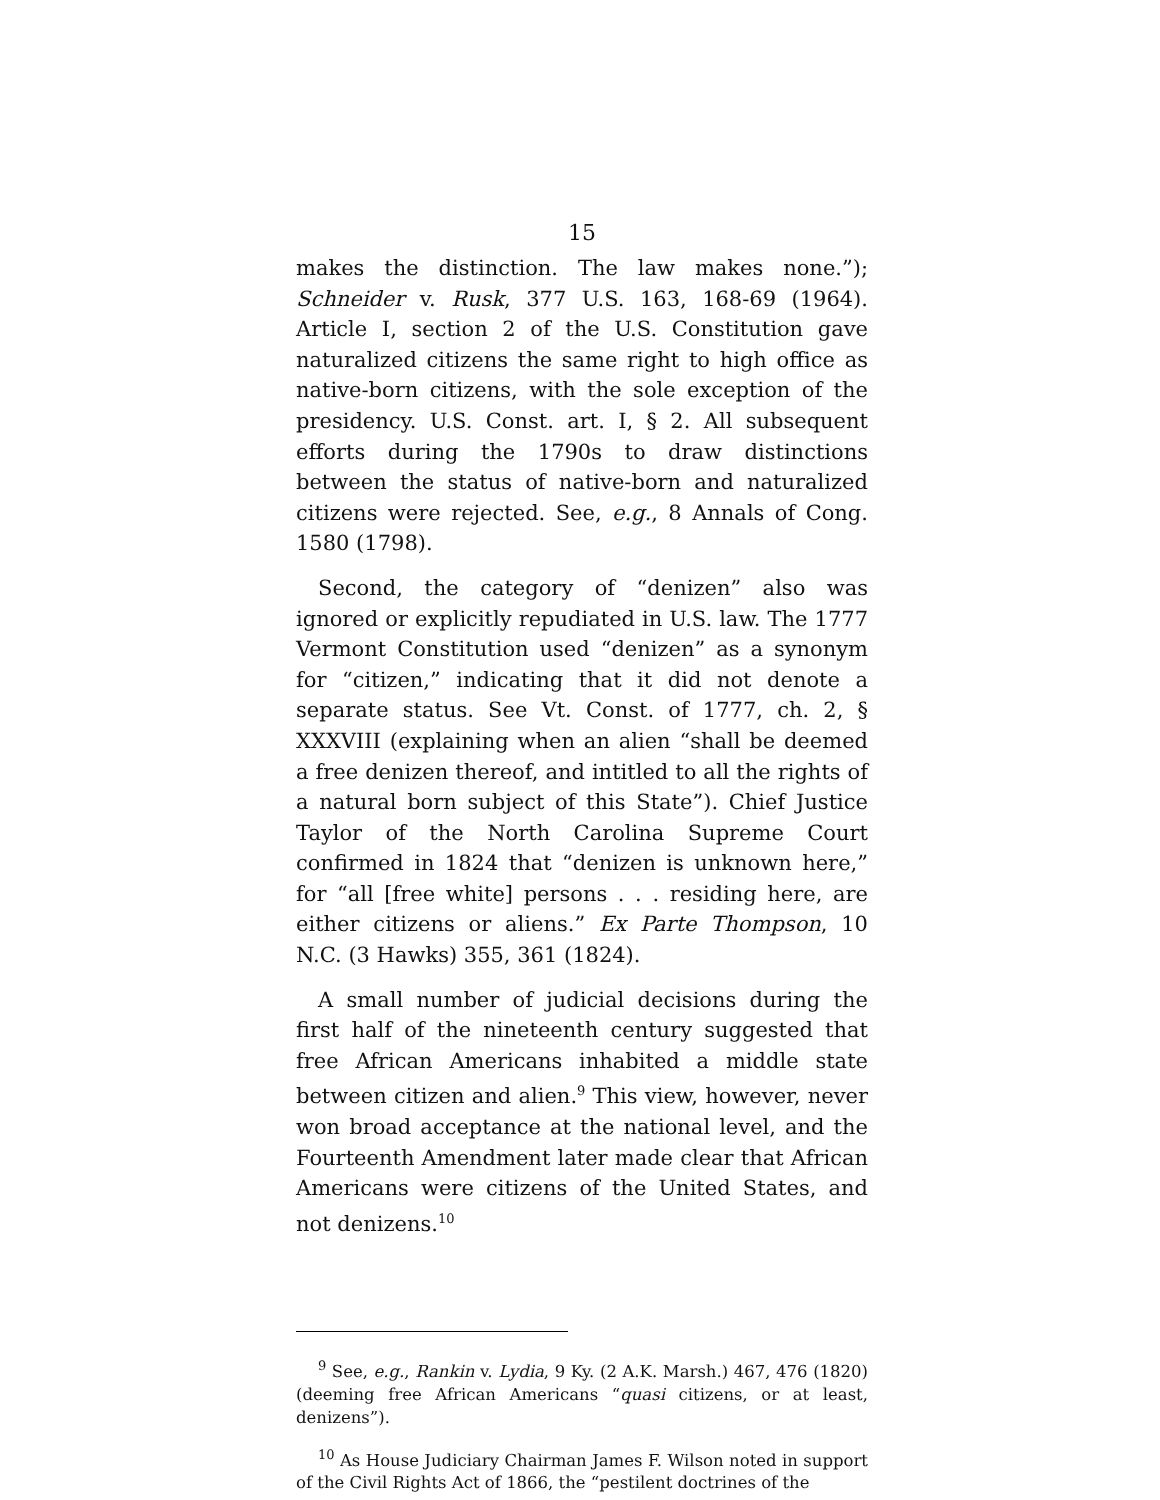15
makes the distinction. The law makes none.”); Schneider v. Rusk, 377 U.S. 163, 168-69 (1964). Article I, section 2 of the U.S. Constitution gave naturalized citizens the same right to high office as native-born citizens, with the sole exception of the presidency. U.S. Const. art. I, § 2. All subsequent efforts during the 1790s to draw distinctions between the status of native-born and naturalized citizens were rejected. See, e.g., 8 Annals of Cong. 1580 (1798).
Second, the category of “denizen” also was ignored or explicitly repudiated in U.S. law. The 1777 Vermont Constitution used “denizen” as a synonym for “citizen,” indicating that it did not denote a separate status. See Vt. Const. of 1777, ch. 2, § XXXVIII (explaining when an alien “shall be deemed a free denizen thereof, and intitled to all the rights of a natural born subject of this State”). Chief Justice Taylor of the North Carolina Supreme Court confirmed in 1824 that “denizen is unknown here,” for “all [free white] persons . . . residing here, are either citizens or aliens.” Ex Parte Thompson, 10 N.C. (3 Hawks) 355, 361 (1824).
A small number of judicial decisions during the first half of the nineteenth century suggested that free African Americans inhabited a middle state between citizen and alien.<sup>9</sup> This view, however, never won broad acceptance at the national level, and the Fourteenth Amendment later made clear that African Americans were citizens of the United States, and not denizens.<sup>10</sup>
<sup>9</sup> See, e.g., Rankin v. Lydia, 9 Ky. (2 A.K. Marsh.) 467, 476 (1820) (deeming free African Americans “quasi citizens, or at least, denizens”).
<sup>10</sup> As House Judiciary Chairman James F. Wilson noted in support of the Civil Rights Act of 1866, the “pestilent doctrines of the